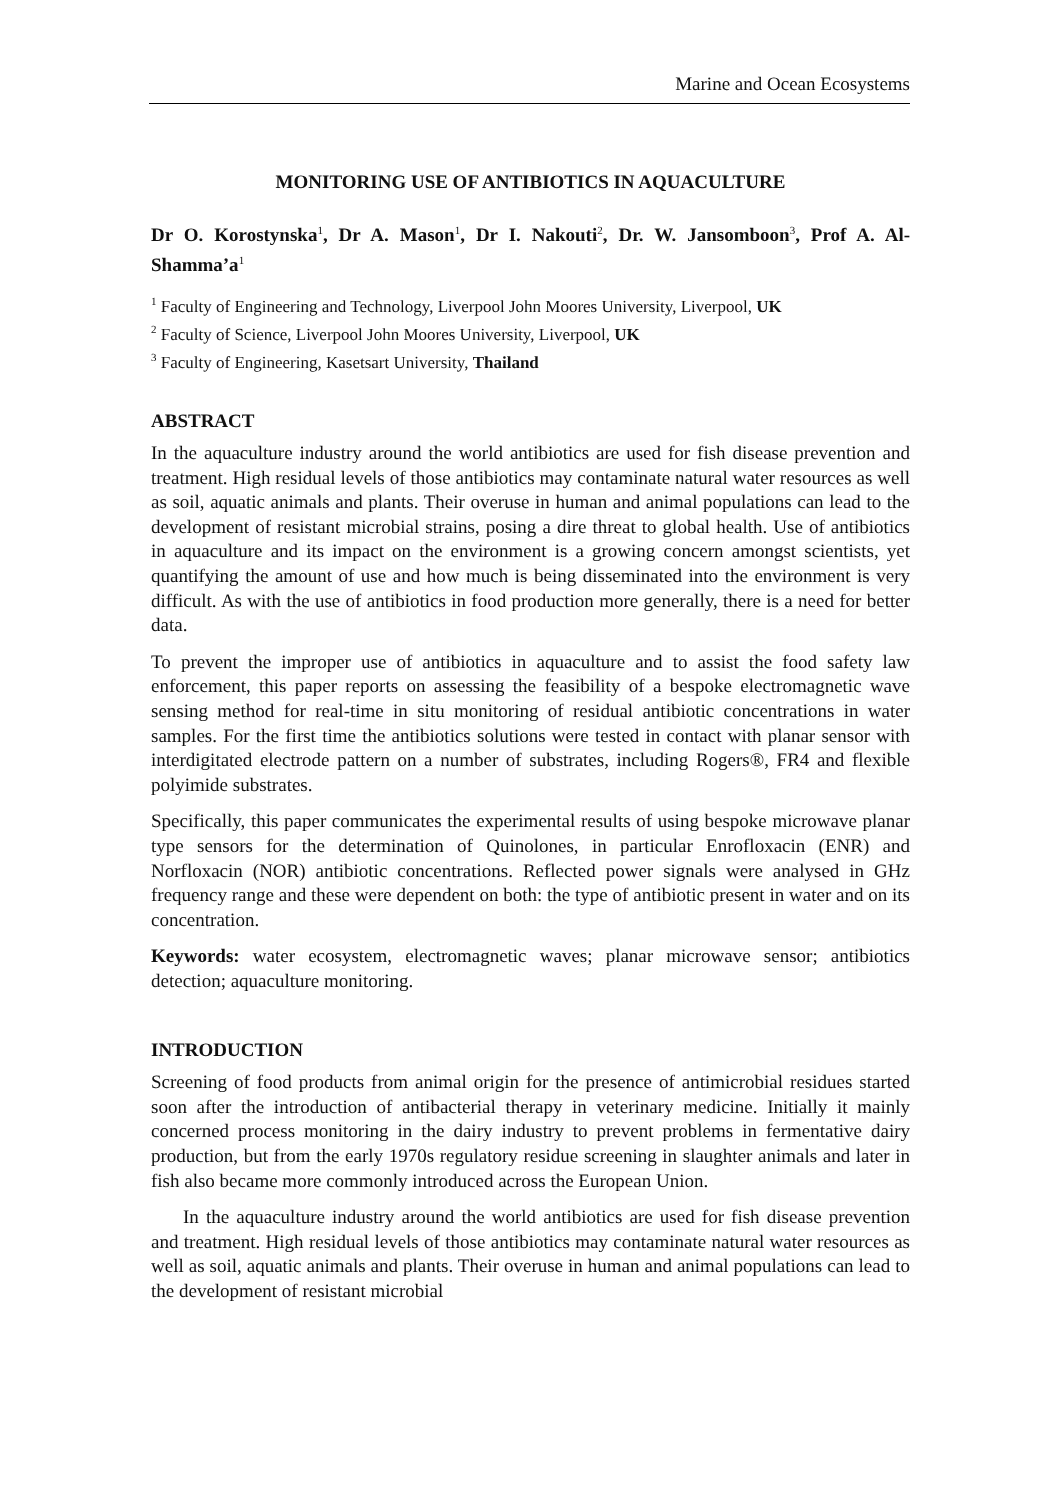Marine and Ocean Ecosystems
MONITORING USE OF ANTIBIOTICS IN AQUACULTURE
Dr O. Korostynska<sup>1</sup>, Dr A. Mason<sup>1</sup>, Dr I. Nakouti<sup>2</sup>, Dr. W. Jansomboon<sup>3</sup>, Prof A. Al-Shamma’a<sup>1</sup>
<sup>1</sup> Faculty of Engineering and Technology, Liverpool John Moores University, Liverpool, UK
<sup>2</sup> Faculty of Science, Liverpool John Moores University, Liverpool, UK
<sup>3</sup> Faculty of Engineering, Kasetsart University, Thailand
ABSTRACT
In the aquaculture industry around the world antibiotics are used for fish disease prevention and treatment. High residual levels of those antibiotics may contaminate natural water resources as well as soil, aquatic animals and plants. Their overuse in human and animal populations can lead to the development of resistant microbial strains, posing a dire threat to global health. Use of antibiotics in aquaculture and its impact on the environment is a growing concern amongst scientists, yet quantifying the amount of use and how much is being disseminated into the environment is very difficult. As with the use of antibiotics in food production more generally, there is a need for better data.
To prevent the improper use of antibiotics in aquaculture and to assist the food safety law enforcement, this paper reports on assessing the feasibility of a bespoke electromagnetic wave sensing method for real-time in situ monitoring of residual antibiotic concentrations in water samples. For the first time the antibiotics solutions were tested in contact with planar sensor with interdigitated electrode pattern on a number of substrates, including Rogers®, FR4 and flexible polyimide substrates.
Specifically, this paper communicates the experimental results of using bespoke microwave planar type sensors for the determination of Quinolones, in particular Enrofloxacin (ENR) and Norfloxacin (NOR) antibiotic concentrations. Reflected power signals were analysed in GHz frequency range and these were dependent on both: the type of antibiotic present in water and on its concentration.
Keywords: water ecosystem, electromagnetic waves; planar microwave sensor; antibiotics detection; aquaculture monitoring.
INTRODUCTION
Screening of food products from animal origin for the presence of antimicrobial residues started soon after the introduction of antibacterial therapy in veterinary medicine. Initially it mainly concerned process monitoring in the dairy industry to prevent problems in fermentative dairy production, but from the early 1970s regulatory residue screening in slaughter animals and later in fish also became more commonly introduced across the European Union.
In the aquaculture industry around the world antibiotics are used for fish disease prevention and treatment. High residual levels of those antibiotics may contaminate natural water resources as well as soil, aquatic animals and plants. Their overuse in human and animal populations can lead to the development of resistant microbial